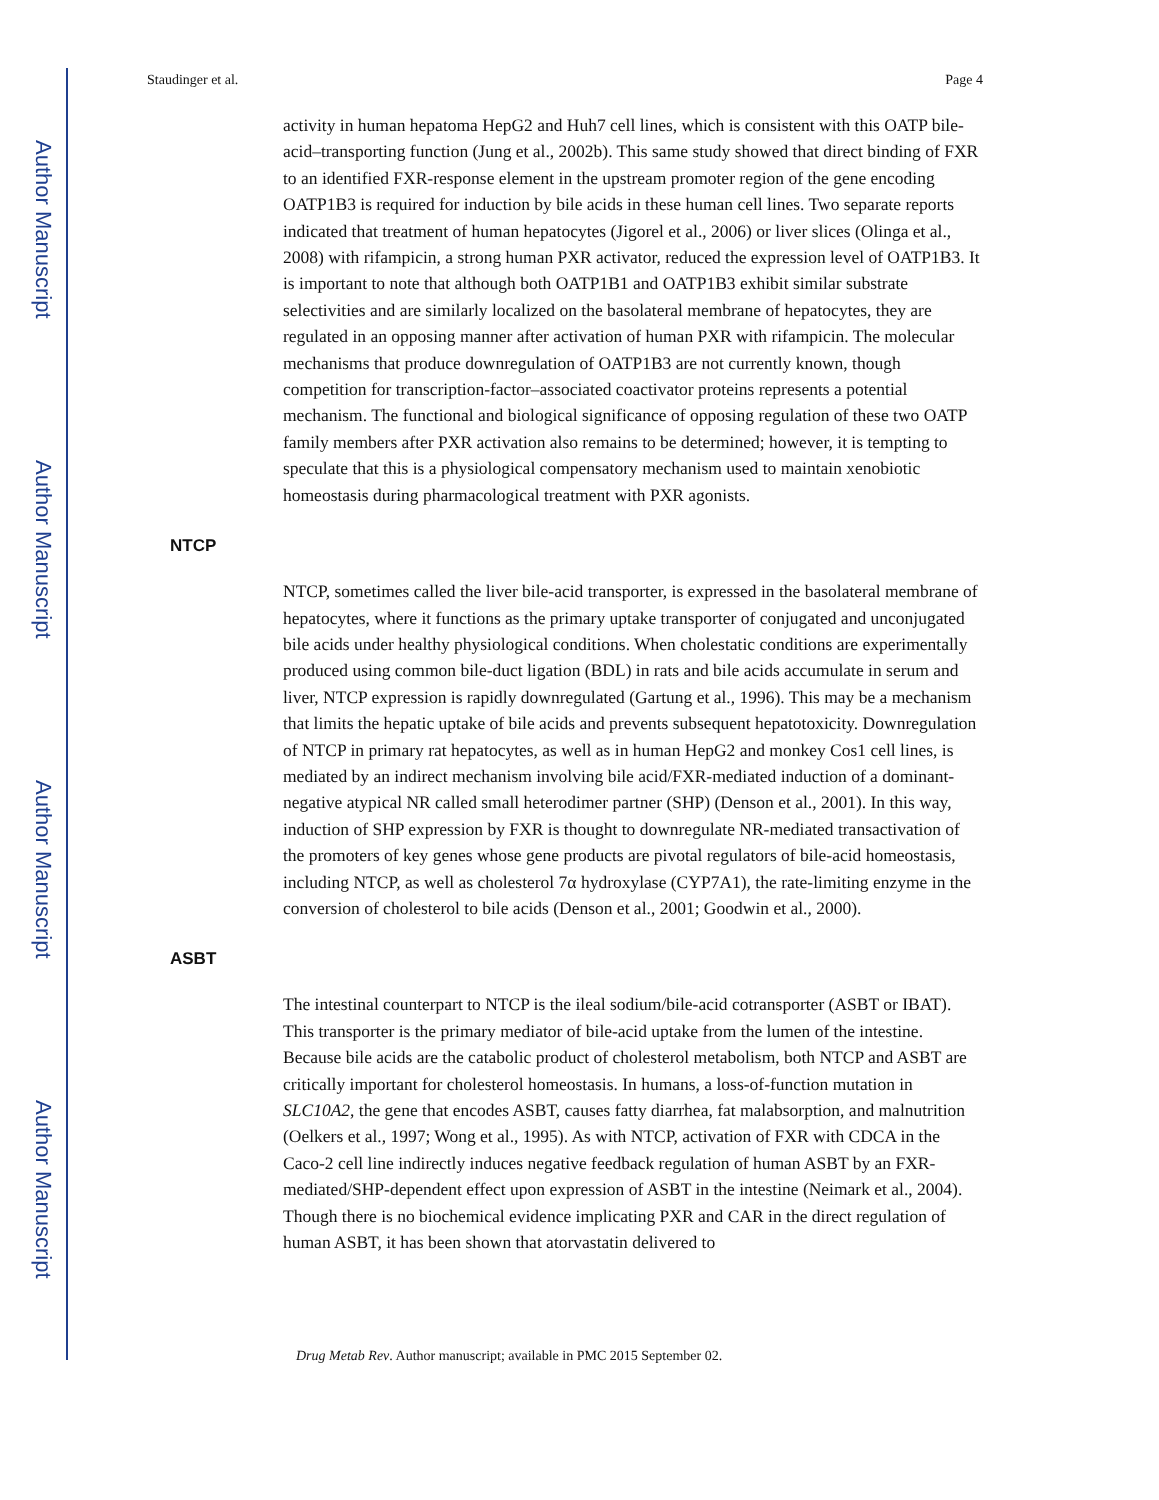Author Manuscript
Author Manuscript
Author Manuscript
Author Manuscript
Staudinger et al. Page 4
activity in human hepatoma HepG2 and Huh7 cell lines, which is consistent with this OATP bile-acid–transporting function (Jung et al., 2002b). This same study showed that direct binding of FXR to an identified FXR-response element in the upstream promoter region of the gene encoding OATP1B3 is required for induction by bile acids in these human cell lines. Two separate reports indicated that treatment of human hepatocytes (Jigorel et al., 2006) or liver slices (Olinga et al., 2008) with rifampicin, a strong human PXR activator, reduced the expression level of OATP1B3. It is important to note that although both OATP1B1 and OATP1B3 exhibit similar substrate selectivities and are similarly localized on the basolateral membrane of hepatocytes, they are regulated in an opposing manner after activation of human PXR with rifampicin. The molecular mechanisms that produce downregulation of OATP1B3 are not currently known, though competition for transcription-factor–associated coactivator proteins represents a potential mechanism. The functional and biological significance of opposing regulation of these two OATP family members after PXR activation also remains to be determined; however, it is tempting to speculate that this is a physiological compensatory mechanism used to maintain xenobiotic homeostasis during pharmacological treatment with PXR agonists.
NTCP
NTCP, sometimes called the liver bile-acid transporter, is expressed in the basolateral membrane of hepatocytes, where it functions as the primary uptake transporter of conjugated and unconjugated bile acids under healthy physiological conditions. When cholestatic conditions are experimentally produced using common bile-duct ligation (BDL) in rats and bile acids accumulate in serum and liver, NTCP expression is rapidly downregulated (Gartung et al., 1996). This may be a mechanism that limits the hepatic uptake of bile acids and prevents subsequent hepatotoxicity. Downregulation of NTCP in primary rat hepatocytes, as well as in human HepG2 and monkey Cos1 cell lines, is mediated by an indirect mechanism involving bile acid/FXR-mediated induction of a dominant-negative atypical NR called small heterodimer partner (SHP) (Denson et al., 2001). In this way, induction of SHP expression by FXR is thought to downregulate NR-mediated transactivation of the promoters of key genes whose gene products are pivotal regulators of bile-acid homeostasis, including NTCP, as well as cholesterol 7α hydroxylase (CYP7A1), the rate-limiting enzyme in the conversion of cholesterol to bile acids (Denson et al., 2001; Goodwin et al., 2000).
ASBT
The intestinal counterpart to NTCP is the ileal sodium/bile-acid cotransporter (ASBT or IBAT). This transporter is the primary mediator of bile-acid uptake from the lumen of the intestine. Because bile acids are the catabolic product of cholesterol metabolism, both NTCP and ASBT are critically important for cholesterol homeostasis. In humans, a loss-of-function mutation in SLC10A2, the gene that encodes ASBT, causes fatty diarrhea, fat malabsorption, and malnutrition (Oelkers et al., 1997; Wong et al., 1995). As with NTCP, activation of FXR with CDCA in the Caco-2 cell line indirectly induces negative feedback regulation of human ASBT by an FXR-mediated/SHP-dependent effect upon expression of ASBT in the intestine (Neimark et al., 2004). Though there is no biochemical evidence implicating PXR and CAR in the direct regulation of human ASBT, it has been shown that atorvastatin delivered to
Drug Metab Rev. Author manuscript; available in PMC 2015 September 02.